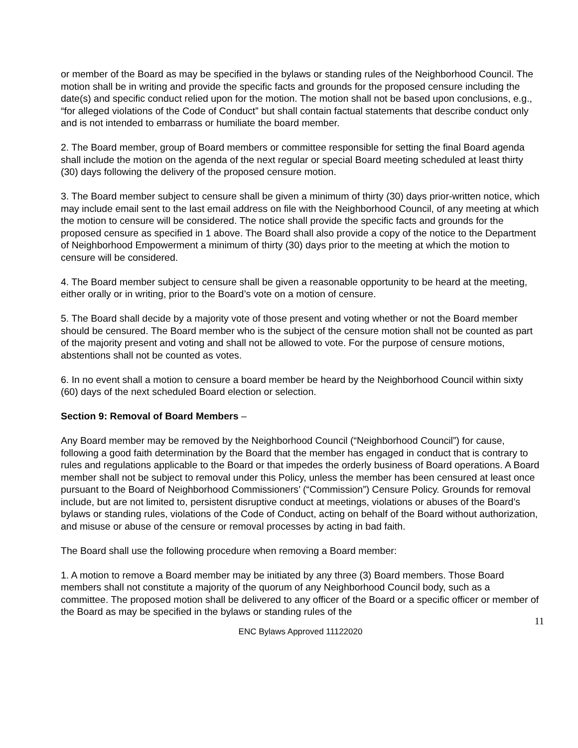or member of the Board as may be specified in the bylaws or standing rules of the Neighborhood Council. The motion shall be in writing and provide the specific facts and grounds for the proposed censure including the date(s) and specific conduct relied upon for the motion. The motion shall not be based upon conclusions, e.g., “for alleged violations of the Code of Conduct” but shall contain factual statements that describe conduct only and is not intended to embarrass or humiliate the board member.
2. The Board member, group of Board members or committee responsible for setting the final Board agenda shall include the motion on the agenda of the next regular or special Board meeting scheduled at least thirty (30) days following the delivery of the proposed censure motion.
3. The Board member subject to censure shall be given a minimum of thirty (30) days prior-written notice, which may include email sent to the last email address on file with the Neighborhood Council, of any meeting at which the motion to censure will be considered. The notice shall provide the specific facts and grounds for the proposed censure as specified in 1 above. The Board shall also provide a copy of the notice to the Department of Neighborhood Empowerment a minimum of thirty (30) days prior to the meeting at which the motion to censure will be considered.
4. The Board member subject to censure shall be given a reasonable opportunity to be heard at the meeting, either orally or in writing, prior to the Board’s vote on a motion of censure.
5. The Board shall decide by a majority vote of those present and voting whether or not the Board member should be censured. The Board member who is the subject of the censure motion shall not be counted as part of the majority present and voting and shall not be allowed to vote. For the purpose of censure motions, abstentions shall not be counted as votes.
6. In no event shall a motion to censure a board member be heard by the Neighborhood Council within sixty (60) days of the next scheduled Board election or selection.
Section 9: Removal of Board Members –
Any Board member may be removed by the Neighborhood Council (“Neighborhood Council”) for cause, following a good faith determination by the Board that the member has engaged in conduct that is contrary to rules and regulations applicable to the Board or that impedes the orderly business of Board operations. A Board member shall not be subject to removal under this Policy, unless the member has been censured at least once pursuant to the Board of Neighborhood Commissioners’ (“Commission”) Censure Policy. Grounds for removal include, but are not limited to, persistent disruptive conduct at meetings, violations or abuses of the Board’s bylaws or standing rules, violations of the Code of Conduct, acting on behalf of the Board without authorization, and misuse or abuse of the censure or removal processes by acting in bad faith.
The Board shall use the following procedure when removing a Board member:
1. A motion to remove a Board member may be initiated by any three (3) Board members. Those Board members shall not constitute a majority of the quorum of any Neighborhood Council body, such as a committee. The proposed motion shall be delivered to any officer of the Board or a specific officer or member of the Board as may be specified in the bylaws or standing rules of the
11
ENC Bylaws Approved 11122020